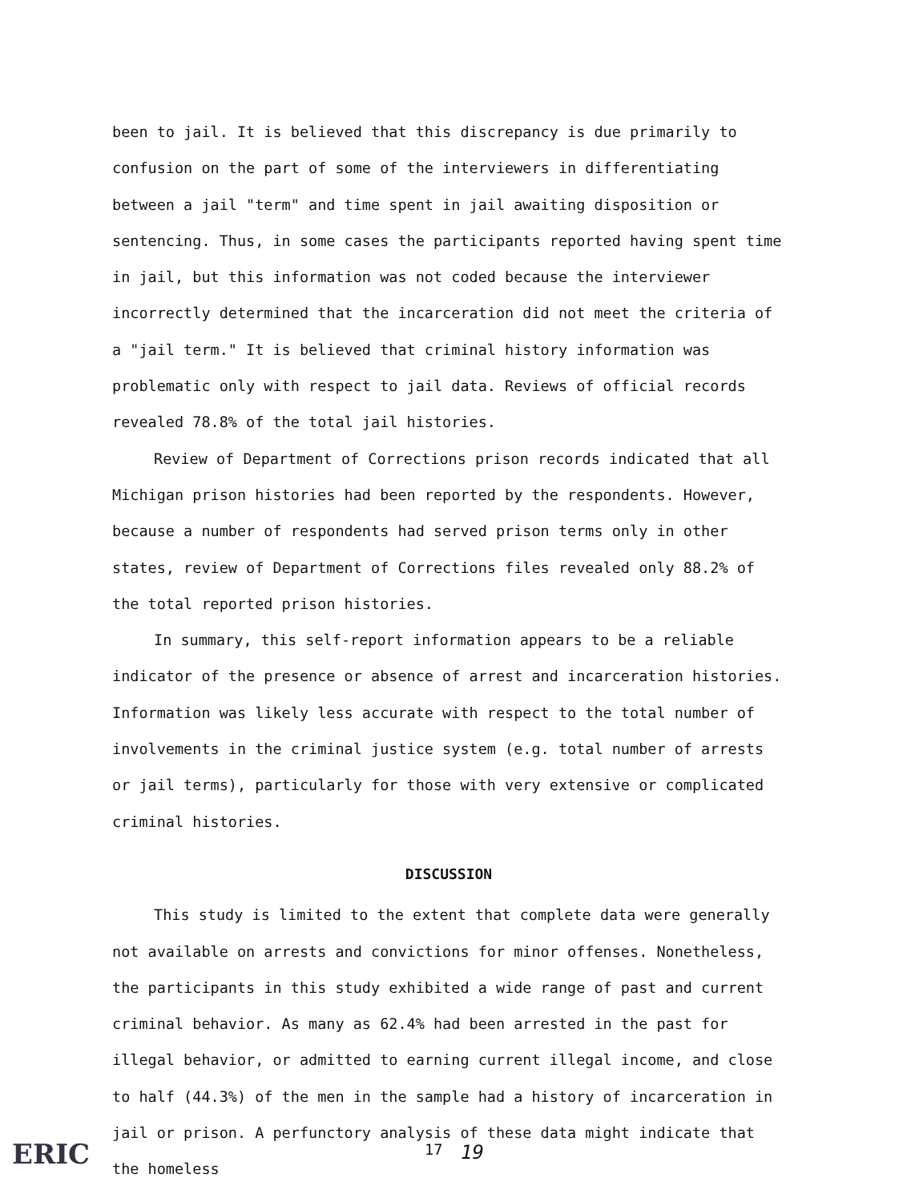been to jail. It is believed that this discrepancy is due primarily to confusion on the part of some of the interviewers in differentiating between a jail "term" and time spent in jail awaiting disposition or sentencing. Thus, in some cases the participants reported having spent time in jail, but this information was not coded because the interviewer incorrectly determined that the incarceration did not meet the criteria of a "jail term." It is believed that criminal history information was problematic only with respect to jail data. Reviews of official records revealed 78.8% of the total jail histories.
Review of Department of Corrections prison records indicated that all Michigan prison histories had been reported by the respondents. However, because a number of respondents had served prison terms only in other states, review of Department of Corrections files revealed only 88.2% of the total reported prison histories.
In summary, this self-report information appears to be a reliable indicator of the presence or absence of arrest and incarceration histories. Information was likely less accurate with respect to the total number of involvements in the criminal justice system (e.g. total number of arrests or jail terms), particularly for those with very extensive or complicated criminal histories.
DISCUSSION
This study is limited to the extent that complete data were generally not available on arrests and convictions for minor offenses. Nonetheless, the participants in this study exhibited a wide range of past and current criminal behavior. As many as 62.4% had been arrested in the past for illegal behavior, or admitted to earning current illegal income, and close to half (44.3%) of the men in the sample had a history of incarceration in jail or prison. A perfunctory analysis of these data might indicate that the homeless
ERIC
17 19